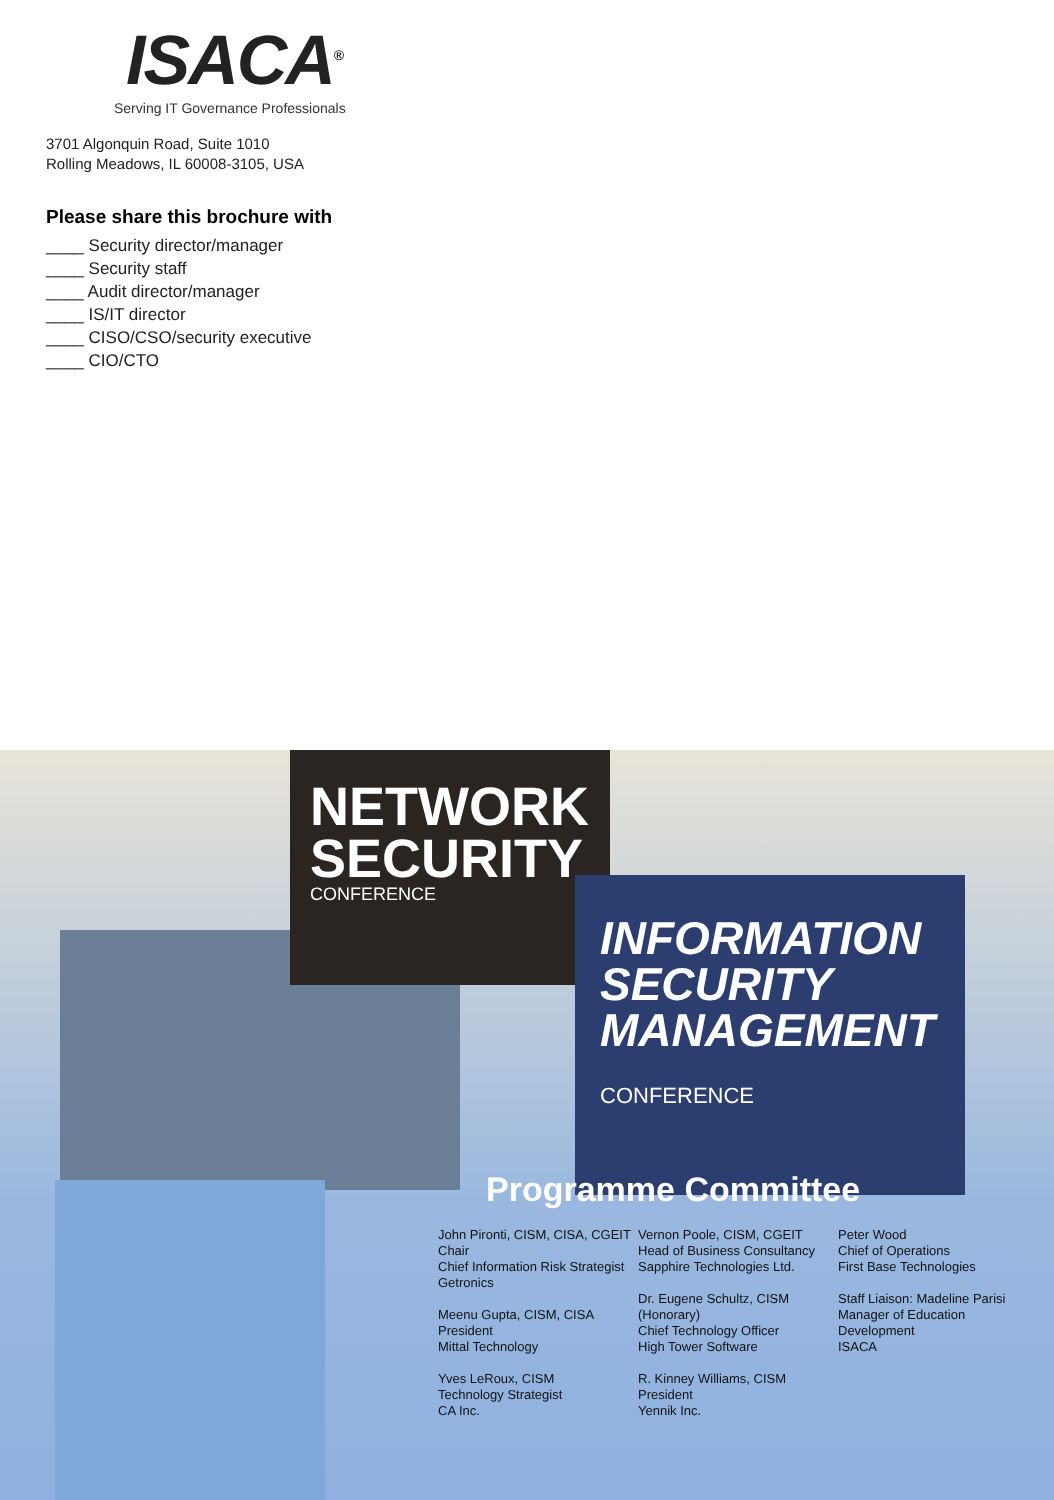ISACA<sup>®</sup>
Serving IT Governance Professionals
3701 Algonquin Road, Suite 1010
Rolling Meadows, IL 60008-3105, USA
Please share this brochure with
____ Security director/manager
____ Security staff
____ Audit director/manager
____ IS/IT director
____ CISO/CSO/security executive
____ CIO/CTO
NETWORK
SECURITY
CONFERENCE
INFORMATION
SECURITY
MANAGEMENT
CONFERENCE
Programme Committee
John Pironti, CISM, CISA, CGEIT
Chair
Chief Information Risk Strategist
Getronics
Meenu Gupta, CISM, CISA
President
Mittal Technology
Yves LeRoux, CISM
Technology Strategist
CA Inc.
Vernon Poole, CISM, CGEIT
Head of Business Consultancy
Sapphire Technologies Ltd.
Dr. Eugene Schultz, CISM (Honorary)
Chief Technology Officer
High Tower Software
R. Kinney Williams, CISM
President
Yennik Inc.
Peter Wood
Chief of Operations
First Base Technologies
Staff Liaison: Madeline Parisi
Manager of Education Development
ISACA